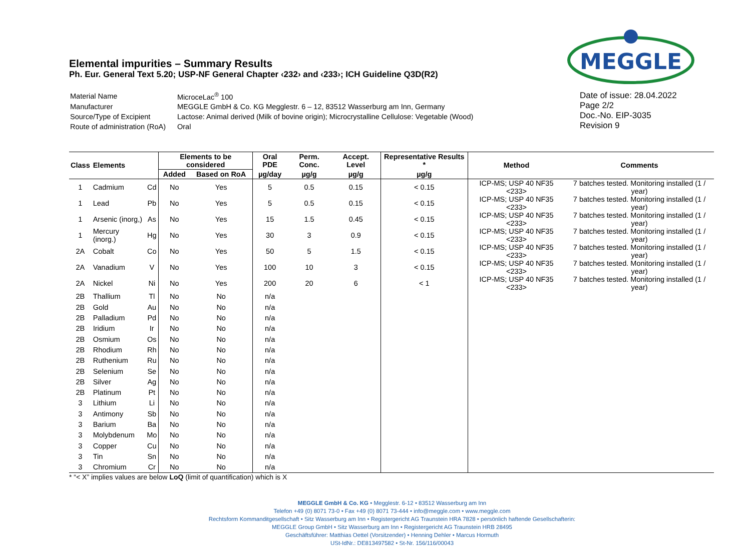MEGGLE
Elemental impurities – Summary Results
Ph. Eur. General Text 5.20; USP-NF General Chapter ‹232› and ‹233›; ICH Guideline Q3D(R2)
| Material Name | MicroceLac<sup>®</sup> 100 |
| Manufacturer | MEGGLE GmbH & Co. KG Megglestr. 6 – 12, 83512 Wasserburg am Inn, Germany |
| Source/Type of Excipient | Lactose: Animal derived (Milk of bovine origin); Microcrystalline Cellulose: Vegetable (Wood) |
| Route of administration (RoA) | Oral |
Date of issue: 28.04.2022
Page 2/2
Doc.-No. EIP-3035
Revision 9
| Class | Elements | | Elements to be considered | | Oral PDE | Perm. Conc. | Accept. Level | Representative Results * | Method | Comments |
| --- | --- | --- | --- | --- | --- | --- | --- | --- | --- | --- |
| | | | Added | Based on RoA | µg/day | µg/g | µg/g | µg/g | | |
| 1 | Cadmium | Cd | No | Yes | 5 | 0.5 | 0.15 | < 0.15 | ICP-MS; USP 40 NF35 <233> | 7 batches tested. Monitoring installed (1 / year) |
| 1 | Lead | Pb | No | Yes | 5 | 0.5 | 0.15 | < 0.15 | ICP-MS; USP 40 NF35 <233> | 7 batches tested. Monitoring installed (1 / year) |
| 1 | Arsenic (inorg,) | As | No | Yes | 15 | 1.5 | 0.45 | < 0.15 | ICP-MS; USP 40 NF35 <233> | 7 batches tested. Monitoring installed (1 / year) |
| 1 | Mercury (inorg.) | Hg | No | Yes | 30 | 3 | 0.9 | < 0.15 | ICP-MS; USP 40 NF35 <233> | 7 batches tested. Monitoring installed (1 / year) |
| 2A | Cobalt | Co | No | Yes | 50 | 5 | 1.5 | < 0.15 | ICP-MS; USP 40 NF35 <233> | 7 batches tested. Monitoring installed (1 / year) |
| 2A | Vanadium | V | No | Yes | 100 | 10 | 3 | < 0.15 | ICP-MS; USP 40 NF35 <233> | 7 batches tested. Monitoring installed (1 / year) |
| 2A | Nickel | Ni | No | Yes | 200 | 20 | 6 | < 1 | ICP-MS; USP 40 NF35 <233> | 7 batches tested. Monitoring installed (1 / year) |
| 2B | Thallium | Tl | No | No | n/a | | | | | |
| 2B | Gold | Au | No | No | n/a | | | | | |
| 2B | Palladium | Pd | No | No | n/a | | | | | |
| 2B | Iridium | Ir | No | No | n/a | | | | | |
| 2B | Osmium | Os | No | No | n/a | | | | | |
| 2B | Rhodium | Rh | No | No | n/a | | | | | |
| 2B | Ruthenium | Ru | No | No | n/a | | | | | |
| 2B | Selenium | Se | No | No | n/a | | | | | |
| 2B | Silver | Ag | No | No | n/a | | | | | |
| 2B | Platinum | Pt | No | No | n/a | | | | | |
| 3 | Lithium | Li | No | No | n/a | | | | | |
| 3 | Antimony | Sb | No | No | n/a | | | | | |
| 3 | Barium | Ba | No | No | n/a | | | | | |
| 3 | Molybdenum | Mo | No | No | n/a | | | | | |
| 3 | Copper | Cu | No | No | n/a | | | | | |
| 3 | Tin | Sn | No | No | n/a | | | | | |
| 3 | Chromium | Cr | No | No | n/a | | | | | |
* “< X” implies values are below LoQ (limit of quantification) which is X
MEGGLE GmbH & Co. KG • Megglestr. 6-12 • 83512 Wasserburg am Inn
Telefon +49 (0) 8071 73-0 • Fax +49 (0) 8071 73-444 • info@meggle.com • www.meggle.com
Rechtsform Kommanditgesellschaft • Sitz Wasserburg am Inn • Registergericht AG Traunstein HRA 7828 • persönlich haftende Gesellschafterin:
MEGGLE Group GmbH • Sitz Wasserburg am Inn • Registergericht AG Traunstein HRB 28495
Geschäftsführer: Matthias Oettel (Vorsitzender) • Henning Dehler • Marcus Hormuth
USt-IdNr.: DE813497582 • St-Nr. 156/116/00043